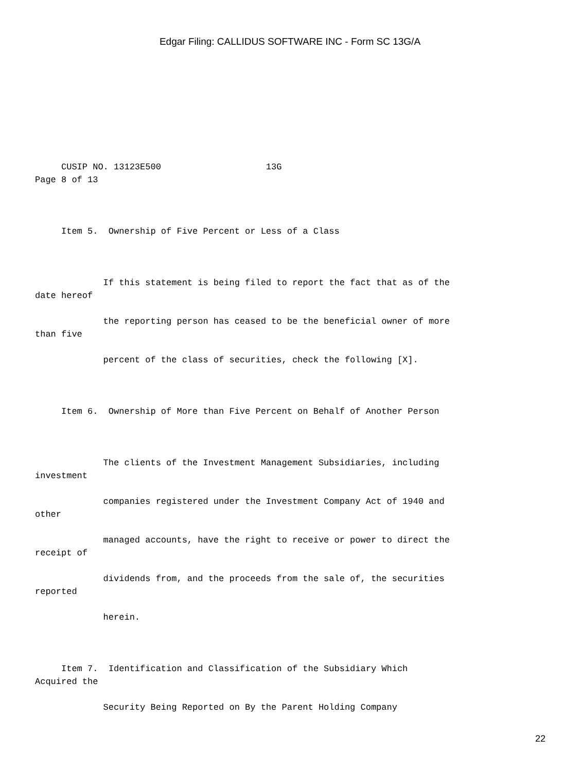Edgar Filing: CALLIDUS SOFTWARE INC - Form SC 13G/A
CUSIP NO. 13123E500 13G Page 8 of 13
Item 5. Ownership of Five Percent or Less of a Class
If this statement is being filed to report the fact that as of the date hereof
the reporting person has ceased to be the beneficial owner of more than five
percent of the class of securities, check the following [X].
Item 6. Ownership of More than Five Percent on Behalf of Another Person
The clients of the Investment Management Subsidiaries, including investment
companies registered under the Investment Company Act of 1940 and other
managed accounts, have the right to receive or power to direct the receipt of
dividends from, and the proceeds from the sale of, the securities reported
herein.
Item 7. Identification and Classification of the Subsidiary Which Acquired the
Security Being Reported on By the Parent Holding Company
22